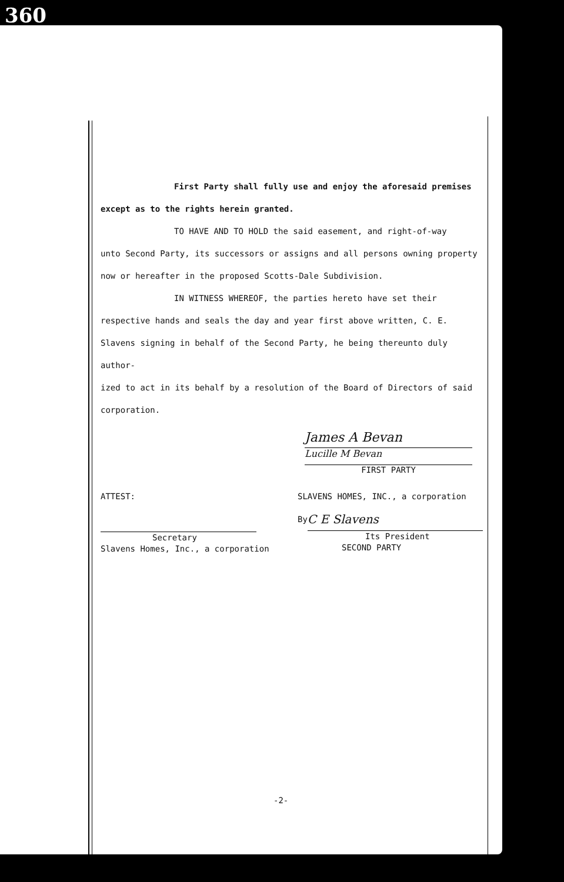360
First Party shall fully use and enjoy the aforesaid premises
except as to the rights herein granted.
TO HAVE AND TO HOLD the said easement, and right-of-way
unto Second Party, its successors or assigns and all persons owning property
now or hereafter in the proposed Scotts-Dale Subdivision.
IN WITNESS WHEREOF, the parties hereto have set their
respective hands and seals the day and year first above written, C. E.
Slavens signing in behalf of the Second Party, he being thereunto duly author-
ized to act in its behalf by a resolution of the Board of Directors of said
corporation.
James A Bevan
Lucille M Bevan
FIRST PARTY
ATTEST:
Secretary
Slavens Homes, Inc., a corporation
SLAVENS HOMES, INC., a corporation
By
C E Slavens
Its President
SECOND PARTY
-2-